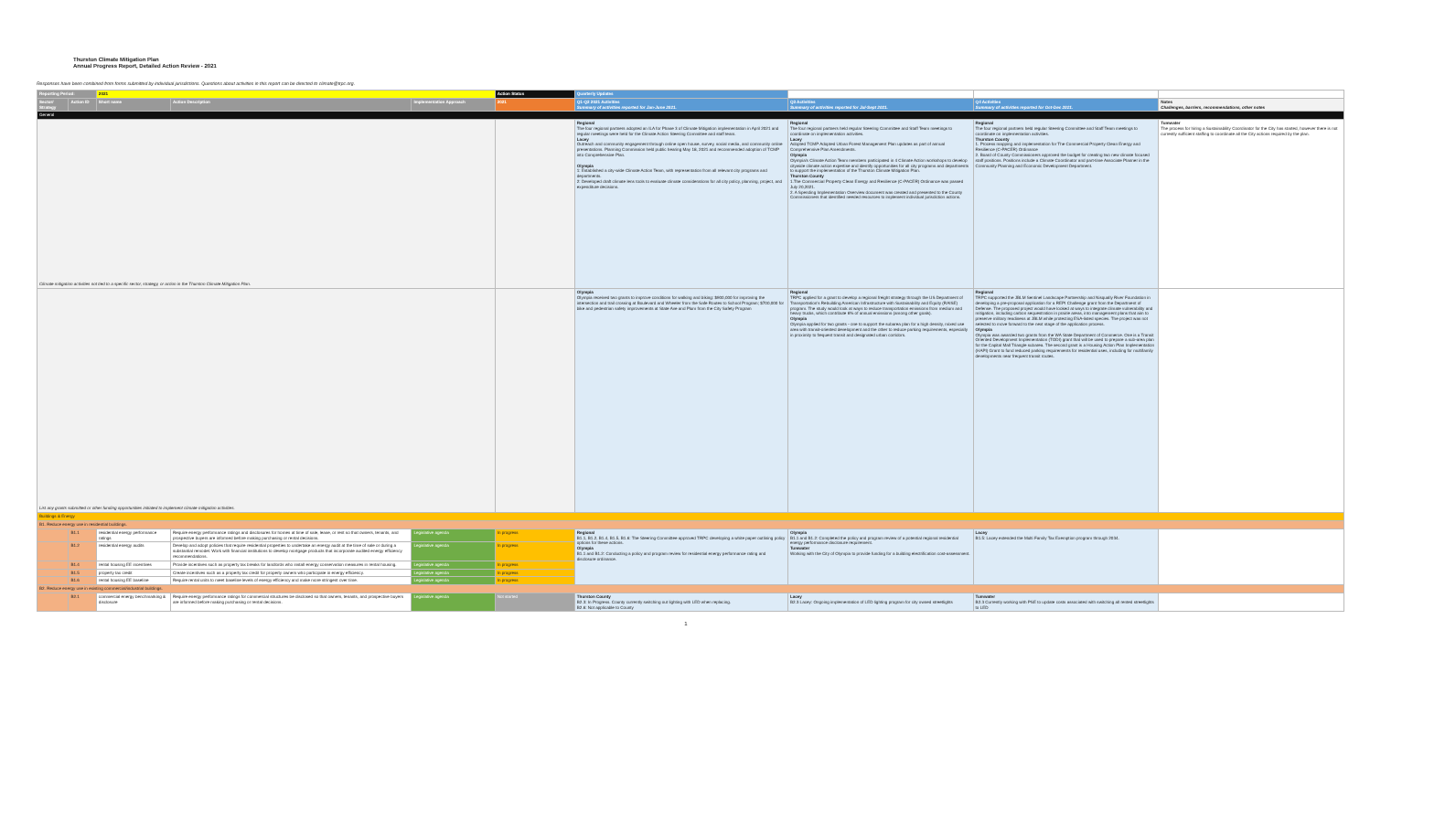Thurston Climate Mitigation Plan
Annual Progress Report, Detailed Action Review - 2021
Responses have been combined from forms submitted by individual jurisdictions. Questions about activities in this report can be directed to climate@trpc.org.
| Reporting Period: | | 2021 | | | Action Status | Quarterly Updates | | | |
| --- | --- | --- | --- | --- | --- | --- | --- | --- | --- |
| Sector/ Strategy | Action ID | Short name | Action Description | Implementation Approach | 2021 | Q1-Q2 2021 Activities Summary of activities reported for Jan-June 2021. | Q3 Activities Summary of activities reported for Jul-Sept 2021. | Q4 Activities Summary of activities reported for Oct-Dec 2021. | Notes Challenges, barriers, recommendations, other notes |
| General | | | | | | | | | |
| Climate mitigation activities not tied to a specific sector, strategy, or action in the Thurston Climate Mitigation Plan. | | | | | | Regional The four regional partners adopted an ILA for Phase 3 of Climate Mitigation implementation in April 2021 and regular meetings were held for the Climate Action Steering Committee and staff team. Lacey Outreach and community engagement through online open house, survey, social media, and community online presentations. Planning Commission held public hearing May 18, 2021 and recommended adoption of TCMP into Comprehensive Plan. Olympia 1: Established a city-wide Climate Action Team, with representation from all relevant city programs and departments. 2: Developed draft climate lens tools to evaluate climate considerations for all city policy, planning, project, and expenditure decisions. | Regional The four regional partners held regular Steering Committee and Staff Team meetings to coordinate on implementation activities. Lacey Adopted TCMP Adopted Urban Forest Management Plan updates as part of annual Comprehensive Plan Amendments. Olympia Olympia's Climate Action Team members participated in 4 Climate Action workshops to develop citywide climate action expertise and identify opportunities for all city programs and departments to support the implementation of the Thurston Climate Mitigation Plan. Thurston County 1.The Commercial Property Clean Energy and Resilience (C-PACER) Ordinance was passed July 20,2021. 2. A Spending Implementation Overview document was created and presented to the County Commissioners that identified needed resources to implement individual jurisdiction actions. | Regional The four regional partners held regular Steering Committee and Staff Team meetings to coordinate on implementation activities. Thurston County 1. Process mapping and implementation for The Commercial Property Clean Energy and Resilience (C-PACER) Ordinance 2. Board of County Commissioners approved the budget for creating two new climate focused staff positions. Positions include a Climate Coordinator and part-time Associate Planner in the Community Planning and Economic Development Department. | Tumwater The process for hiring a Sustainability Coordinator for the City has started, however there is not currently sufficient staffing to coordinate all the City actions required by the plan. |
| List any grants submitted or other funding opportunities initiated to implement climate mitigation activities. | | | | | | Olympia Olympia received two grants to improve conditions for walking and biking: $900,000 for improving the intersection and trail crossing at Boulevard and Wheeler from the Safe Routes to School Program; $700,000 for bike and pedestrian safety improvements at State Ave and Plum from the City Safety Program | Regional TRPC applied for a grant to develop a regional freight strategy through the US Department of Transportation's Rebuilding American Infrastructure with Sustainability and Equity (RAISE) program. The study would look at ways to reduce transportation emissions from medium and heavy trucks, which contribute 6% of annual emissions (among other goals). Olympia Olympia applied for two grants - one to support the subarea plan for a high density, mixed use area with transit-oriented development and the other to reduce parking requirements, especially in proximity to frequent transit and designated urban corridors. | Regional TRPC supported the JBLM Sentinel Landscape Partnership and Nisqually River Foundation in developing a pre-proposal application for a REPI Challenge grant from the Department of Defense. The proposed project would have looked at ways to integrate climate vulnerability and mitigation, including carbon sequestration in prairie areas, into management plans that aim to preserve military readiness at JBLM while protecting ESA-listed species. The project was not selected to move forward to the next stage of the application process. Olympia Olympia was awarded two grants from the WA State Department of Commerce. One is a Transit Oriented Development Implementation (TODI) grant that will be used to prepare a sub-area plan for the Capital Mall Triangle subarea. The second grant is a Housing Action Plan Implementation (HAPI) Grant to fund reduced parking requirements for residential uses, including for multifamily developments near frequent transit routes. | |
| Buildings & Energy | | | | | | | | | |
| B1. Reduce energy use in residential buildings. | | | | | | | | | |
| | B1.1 | residential energy performance ratings | Require energy performance ratings and disclosures for homes at time of sale, lease, or rent so that owners, tenants, and prospective buyers are informed before making purchasing or rental decisions. | Legislative agenda | In progress | Regional B1.1, B1.2, B1.4, B1.5, B1.6: The Steering Committee approved TRPC developing a white paper outlining policy options for these actions. Olympia B1.1 and B1.2: Conducting a policy and program review for residential energy performance rating and disclosure ordinance. | Olympia B1.1 and B1.2: Completed the policy and program review of a potential regional residential energy performance disclosure requirement. Tumwater Working with the City of Olympia to provide funding for a building electrification cost-assessment. | Lacey B1.5: Lacey extended the Multi Family Tax Exemption program through 2034. | |
| | B1.2 | residential energy audits | Develop and adopt policies that require residential properties to undertake an energy audit at the time of sale or during a substantial remodel. Work with financial institutions to develop mortgage products that incorporate audited energy efficiency recommendations. | Legislative agenda | In progress | | | | |
| | B1.4 | rental housing EE incentives | Provide incentives such as property tax breaks for landlords who install energy conservation measures in rental housing. | Legislative agenda | In progress | | | | |
| | B1.5 | property tax credit | Create incentives such as a property tax credit for property owners who participate in energy efficiency. | Legislative agenda | In progress | | | | |
| | B1.6 | rental housing EE baseline | Require rental units to meet baseline levels of energy efficiency and make more stringent over time. | Legislative agenda | In progress | | | | |
| B2. Reduce energy use in existing commercial/industrial buildings. | | | | | | | | | |
| | B2.1 | commercial energy benchmarking & disclosure | Require energy performance ratings for commercial structures be disclosed so that owners, tenants, and prospective buyers are informed before making purchasing or rental decisions. | Legislative agenda | Not started | Thurston County B2.3: In Progress. County currently switching out lighting with LED when replacing. B2.6: Not applicable to County | Lacey B2.3 Lacey: Ongoing implementation of LED lighting program for city owned streetlights | Tumwater B2.3 Currently working with PSE to update costs associated with switching all rented streetlights to LED | |
1